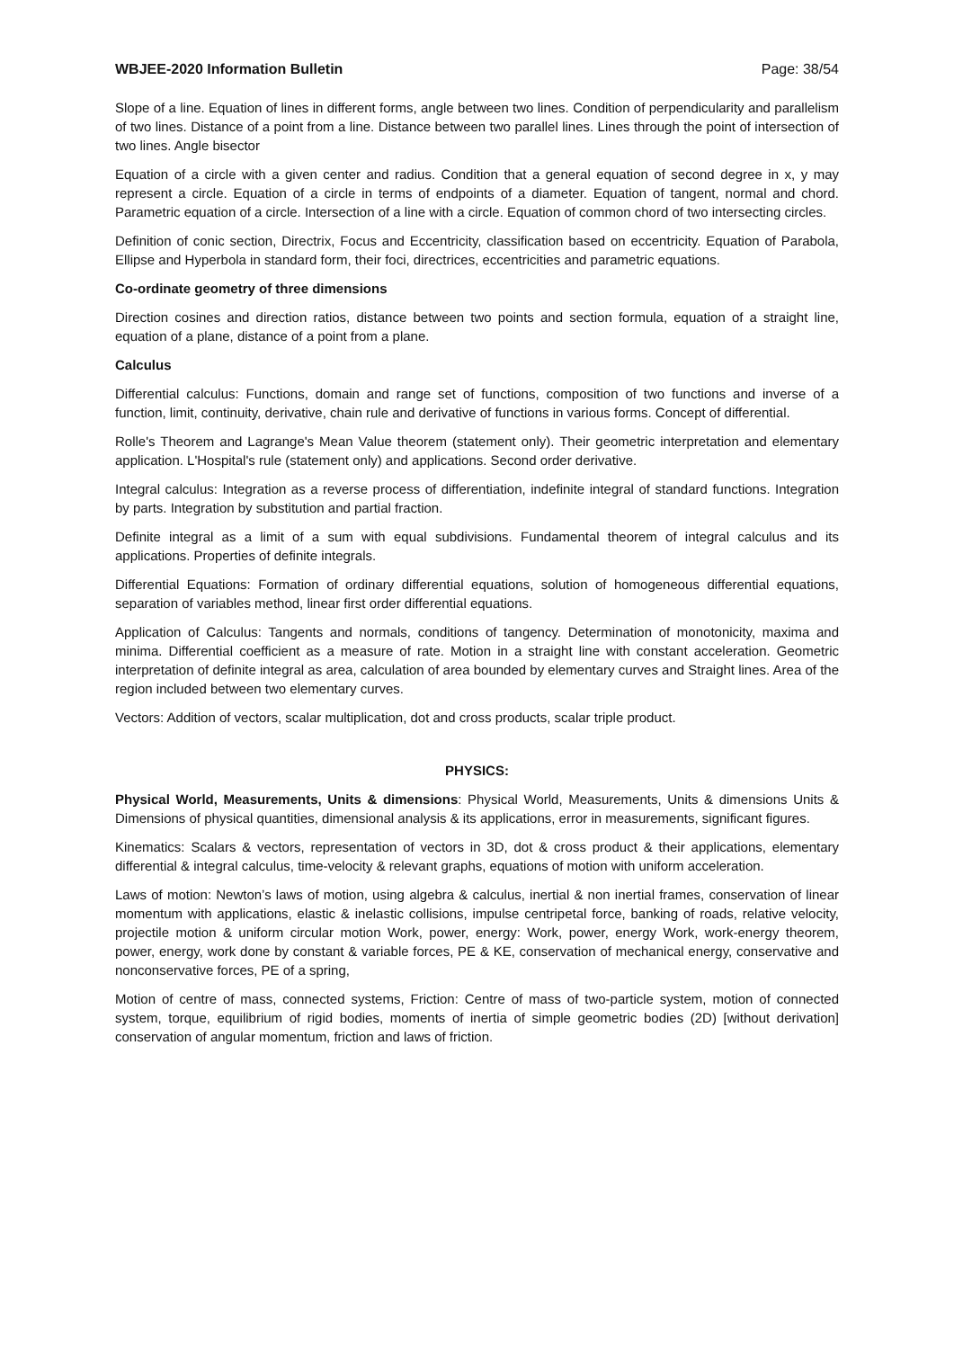WBJEE-2020 Information Bulletin Page: 38/54
Slope of a line. Equation of lines in different forms, angle between two lines. Condition of perpendicularity and parallelism of two lines. Distance of a point from a line. Distance between two parallel lines. Lines through the point of intersection of two lines. Angle bisector
Equation of a circle with a given center and radius. Condition that a general equation of second degree in x, y may represent a circle. Equation of a circle in terms of endpoints of a diameter. Equation of tangent, normal and chord. Parametric equation of a circle. Intersection of a line with a circle. Equation of common chord of two intersecting circles.
Definition of conic section, Directrix, Focus and Eccentricity, classification based on eccentricity. Equation of Parabola, Ellipse and Hyperbola in standard form, their foci, directrices, eccentricities and parametric equations.
Co-ordinate geometry of three dimensions
Direction cosines and direction ratios, distance between two points and section formula, equation of a straight line, equation of a plane, distance of a point from a plane.
Calculus
Differential calculus: Functions, domain and range set of functions, composition of two functions and inverse of a function, limit, continuity, derivative, chain rule and derivative of functions in various forms. Concept of differential.
Rolle's Theorem and Lagrange's Mean Value theorem (statement only). Their geometric interpretation and elementary application. L'Hospital's rule (statement only) and applications. Second order derivative.
Integral calculus: Integration as a reverse process of differentiation, indefinite integral of standard functions. Integration by parts. Integration by substitution and partial fraction.
Definite integral as a limit of a sum with equal subdivisions. Fundamental theorem of integral calculus and its applications. Properties of definite integrals.
Differential Equations: Formation of ordinary differential equations, solution of homogeneous differential equations, separation of variables method, linear first order differential equations.
Application of Calculus: Tangents and normals, conditions of tangency. Determination of monotonicity, maxima and minima. Differential coefficient as a measure of rate. Motion in a straight line with constant acceleration. Geometric interpretation of definite integral as area, calculation of area bounded by elementary curves and Straight lines. Area of the region included between two elementary curves.
Vectors: Addition of vectors, scalar multiplication, dot and cross products, scalar triple product.
PHYSICS:
Physical World, Measurements, Units & dimensions: Physical World, Measurements, Units & dimensions Units & Dimensions of physical quantities, dimensional analysis & its applications, error in measurements, significant figures.
Kinematics: Scalars & vectors, representation of vectors in 3D, dot & cross product & their applications, elementary differential & integral calculus, time-velocity & relevant graphs, equations of motion with uniform acceleration.
Laws of motion: Newton’s laws of motion, using algebra & calculus, inertial & non inertial frames, conservation of linear momentum with applications, elastic & inelastic collisions, impulse centripetal force, banking of roads, relative velocity, projectile motion & uniform circular motion Work, power, energy: Work, power, energy Work, work-energy theorem, power, energy, work done by constant & variable forces, PE & KE, conservation of mechanical energy, conservative and nonconservative forces, PE of a spring,
Motion of centre of mass, connected systems, Friction: Centre of mass of two-particle system, motion of connected system, torque, equilibrium of rigid bodies, moments of inertia of simple geometric bodies (2D) [without derivation] conservation of angular momentum, friction and laws of friction.